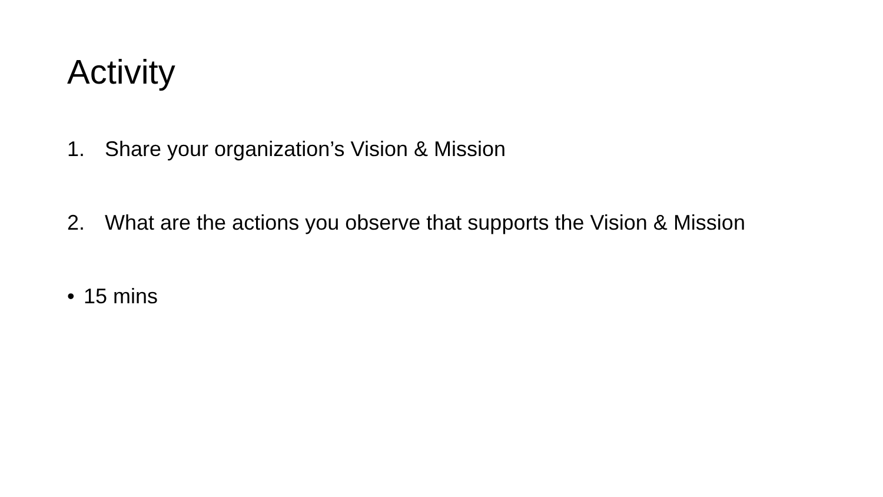Activity
1. Share your organization’s Vision & Mission
2. What are the actions you observe that supports the Vision & Mission
• 15 mins